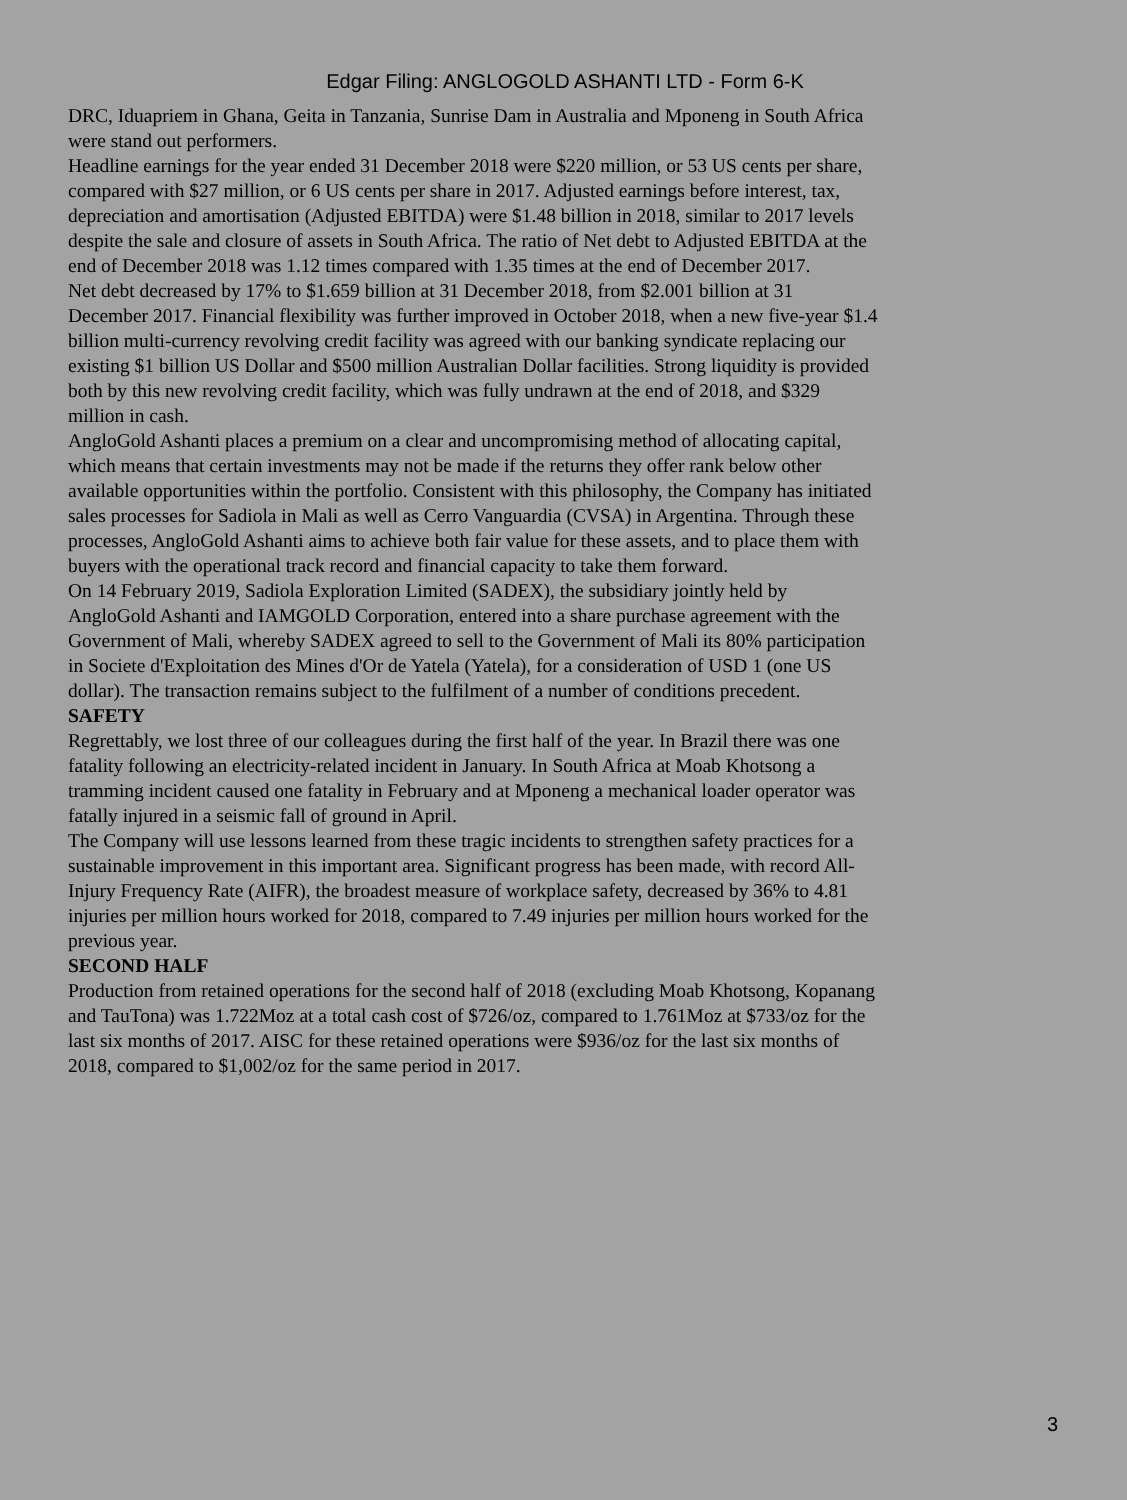Edgar Filing: ANGLOGOLD ASHANTI LTD - Form 6-K
DRC, Iduapriem in Ghana, Geita in Tanzania, Sunrise Dam in Australia and Mponeng in South Africa were stand out performers.
Headline earnings for the year ended 31 December 2018 were $220 million, or 53 US cents per share, compared with $27 million, or 6 US cents per share in 2017. Adjusted earnings before interest, tax, depreciation and amortisation (Adjusted EBITDA) were $1.48 billion in 2018, similar to 2017 levels despite the sale and closure of assets in South Africa. The ratio of Net debt to Adjusted EBITDA at the end of December 2018 was 1.12 times compared with 1.35 times at the end of December 2017.
Net debt decreased by 17% to $1.659 billion at 31 December 2018, from $2.001 billion at 31 December 2017. Financial flexibility was further improved in October 2018, when a new five-year $1.4 billion multi-currency revolving credit facility was agreed with our banking syndicate replacing our existing $1 billion US Dollar and $500 million Australian Dollar facilities. Strong liquidity is provided both by this new revolving credit facility, which was fully undrawn at the end of 2018, and $329 million in cash.
AngloGold Ashanti places a premium on a clear and uncompromising method of allocating capital, which means that certain investments may not be made if the returns they offer rank below other available opportunities within the portfolio. Consistent with this philosophy, the Company has initiated sales processes for Sadiola in Mali as well as Cerro Vanguardia (CVSA) in Argentina. Through these processes, AngloGold Ashanti aims to achieve both fair value for these assets, and to place them with buyers with the operational track record and financial capacity to take them forward.
On 14 February 2019, Sadiola Exploration Limited (SADEX), the subsidiary jointly held by AngloGold Ashanti and IAMGOLD Corporation, entered into a share purchase agreement with the Government of Mali, whereby SADEX agreed to sell to the Government of Mali its 80% participation in Societe d'Exploitation des Mines d'Or de Yatela (Yatela), for a consideration of USD 1 (one US dollar). The transaction remains subject to the fulfilment of a number of conditions precedent.
SAFETY
Regrettably, we lost three of our colleagues during the first half of the year. In Brazil there was one fatality following an electricity-related incident in January. In South Africa at Moab Khotsong a tramming incident caused one fatality in February and at Mponeng a mechanical loader operator was fatally injured in a seismic fall of ground in April.
The Company will use lessons learned from these tragic incidents to strengthen safety practices for a sustainable improvement in this important area. Significant progress has been made, with record All-Injury Frequency Rate (AIFR), the broadest measure of workplace safety, decreased by 36% to 4.81 injuries per million hours worked for 2018, compared to 7.49 injuries per million hours worked for the previous year.
SECOND HALF
Production from retained operations for the second half of 2018 (excluding Moab Khotsong, Kopanang and TauTona) was 1.722Moz at a total cash cost of $726/oz, compared to 1.761Moz at $733/oz for the last six months of 2017. AISC for these retained operations were $936/oz for the last six months of 2018, compared to $1,002/oz for the same period in 2017.
3